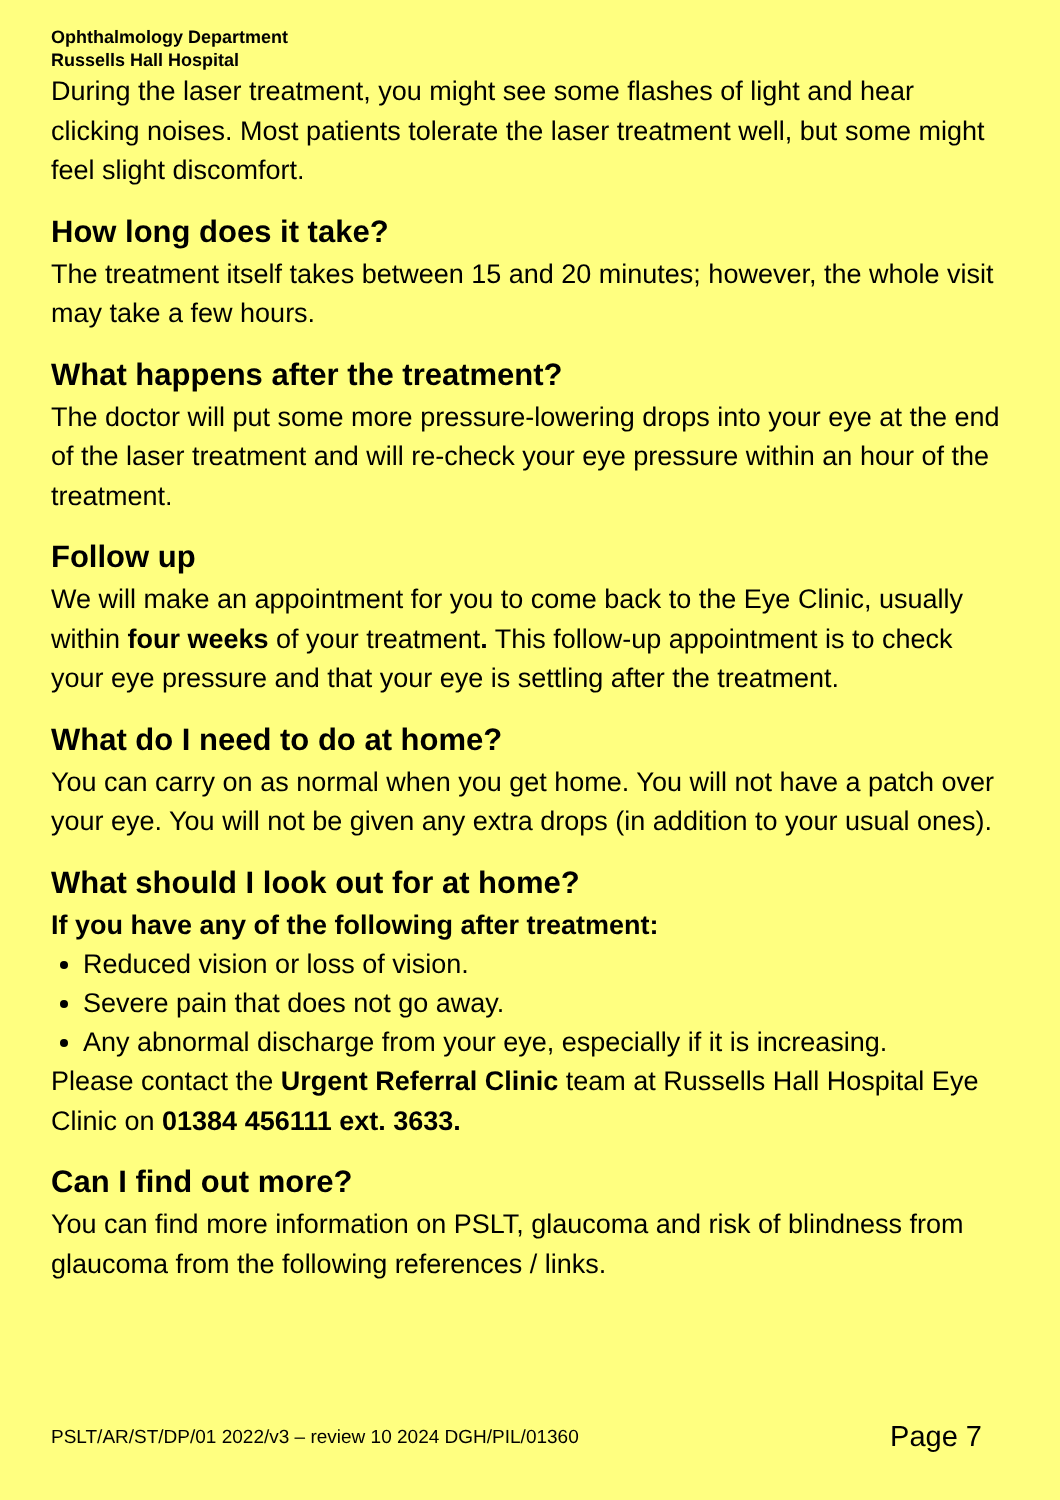Ophthalmology Department
Russells Hall Hospital
During the laser treatment, you might see some flashes of light and hear clicking noises. Most patients tolerate the laser treatment well, but some might feel slight discomfort.
How long does it take?
The treatment itself takes between 15 and 20 minutes; however, the whole visit may take a few hours.
What happens after the treatment?
The doctor will put some more pressure-lowering drops into your eye at the end of the laser treatment and will re-check your eye pressure within an hour of the treatment.
Follow up
We will make an appointment for you to come back to the Eye Clinic, usually within four weeks of your treatment. This follow-up appointment is to check your eye pressure and that your eye is settling after the treatment.
What do I need to do at home?
You can carry on as normal when you get home. You will not have a patch over your eye. You will not be given any extra drops (in addition to your usual ones).
What should I look out for at home?
If you have any of the following after treatment:
Reduced vision or loss of vision.
Severe pain that does not go away.
Any abnormal discharge from your eye, especially if it is increasing.
Please contact the Urgent Referral Clinic team at Russells Hall Hospital Eye Clinic on 01384 456111 ext. 3633.
Can I find out more?
You can find more information on PSLT, glaucoma and risk of blindness from glaucoma from the following references / links.
PSLT/AR/ST/DP/01 2022/v3 – review 10 2024 DGH/PIL/01360 Page 7